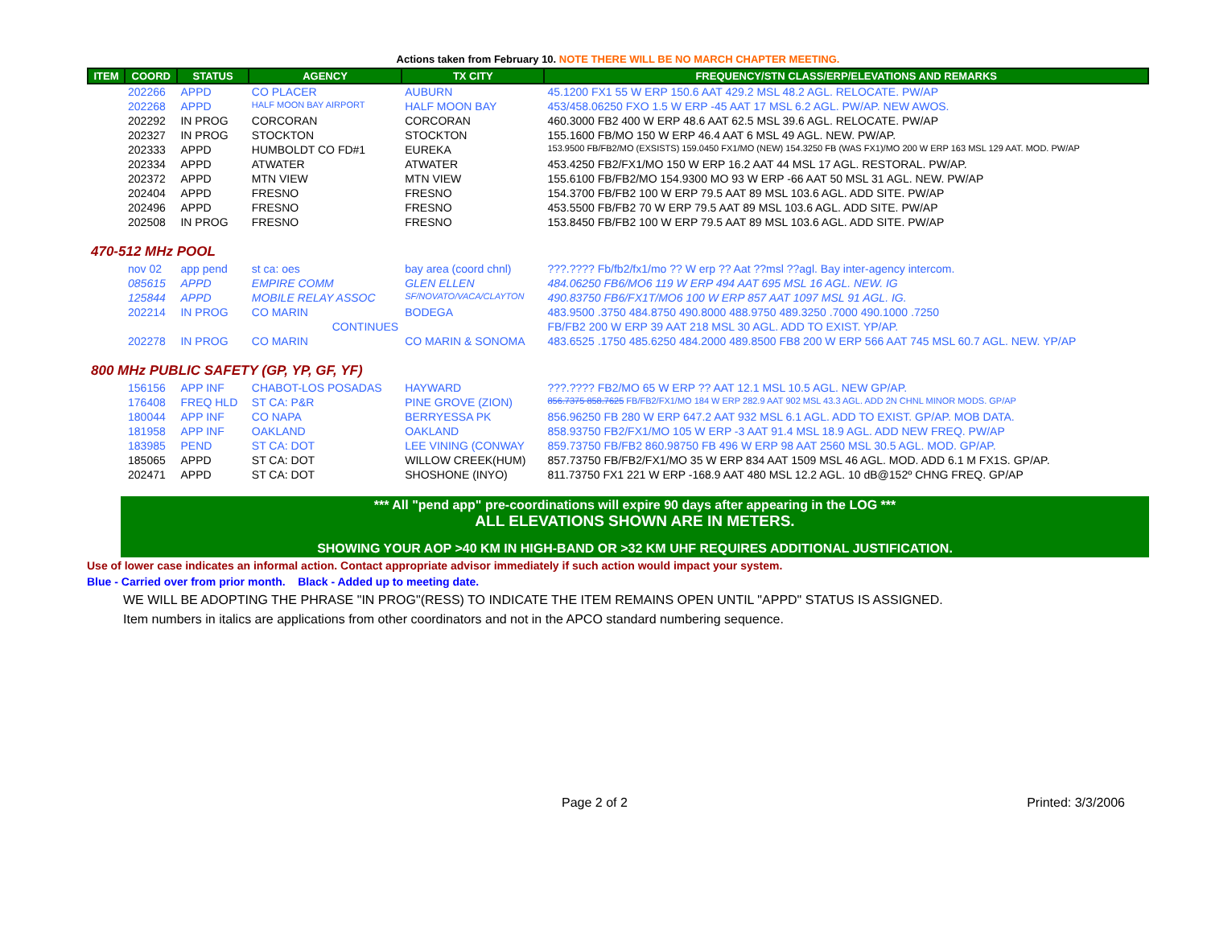Actions taken from February 10. NOTE THERE WILL BE NO MARCH CHAPTER MEETING.
| ITEM | COORD | STATUS | AGENCY | TX CITY | FREQUENCY/STN CLASS/ERP/ELEVATIONS AND REMARKS |
| --- | --- | --- | --- | --- | --- |
| | 202266 | APPD | CO PLACER | AUBURN | 45.1200 FX1 55 W ERP 150.6 AAT 429.2 MSL 48.2 AGL. RELOCATE. PW/AP |
| | 202268 | APPD | HALF MOON BAY AIRPORT | HALF MOON BAY | 453/458.06250 FXO 1.5 W ERP -45 AAT 17 MSL 6.2 AGL. PW/AP. NEW AWOS. |
| | 202292 | IN PROG | CORCORAN | CORCORAN | 460.3000 FB2 400 W ERP 48.6 AAT 62.5 MSL 39.6 AGL. RELOCATE. PW/AP |
| | 202327 | IN PROG | STOCKTON | STOCKTON | 155.1600 FB/MO 150 W ERP 46.4 AAT 6 MSL 49 AGL. NEW. PW/AP. |
| | 202333 | APPD | HUMBOLDT CO FD#1 | EUREKA | 153.9500 FB/FB2/MO (EXSISTS) 159.0450 FX1/MO (NEW) 154.3250 FB (WAS FX1)/MO 200 W ERP 163 MSL 129 AAT. MOD. PW/AP |
| | 202334 | APPD | ATWATER | ATWATER | 453.4250 FB2/FX1/MO 150 W ERP 16.2 AAT 44 MSL 17 AGL. RESTORAL. PW/AP. |
| | 202372 | APPD | MTN VIEW | MTN VIEW | 155.6100 FB/FB2/MO 154.9300 MO 93 W ERP -66 AAT 50 MSL 31 AGL. NEW. PW/AP |
| | 202404 | APPD | FRESNO | FRESNO | 154.3700 FB/FB2 100 W ERP 79.5 AAT 89 MSL 103.6 AGL. ADD SITE. PW/AP |
| | 202496 | APPD | FRESNO | FRESNO | 453.5500 FB/FB2 70 W ERP 79.5 AAT 89 MSL 103.6 AGL. ADD SITE. PW/AP |
| | 202508 | IN PROG | FRESNO | FRESNO | 153.8450 FB/FB2 100 W ERP 79.5 AAT 89 MSL 103.6 AGL. ADD SITE. PW/AP |
| 470-512 MHz POOL | | | | | |
| | nov 02 | app pend | st ca: oes | bay area (coord chnl) | ???.???? Fb/fb2/fx1/mo ?? W erp ?? Aat ??msl ??agl. Bay inter-agency intercom. |
| | 085615 | APPD | EMPIRE COMM | GLEN ELLEN | 484.06250 FB6/MO6 119 W ERP 494 AAT 695 MSL 16 AGL. NEW. IG |
| | 125844 | APPD | MOBILE RELAY ASSOC | SF/NOVATO/VACA/CLAYTON | 490.83750 FB6/FX1T/MO6 100 W ERP 857 AAT 1097 MSL 91 AGL. IG. |
| | 202214 | IN PROG | CO MARIN | BODEGA | 483.9500 .3750 484.8750 490.8000 488.9750 489.3250 .7000 490.1000 .7250 |
| | | | CONTINUES | | FB/FB2 200 W ERP 39 AAT 218 MSL 30 AGL. ADD TO EXIST. YP/AP. |
| | 202278 | IN PROG | CO MARIN | CO MARIN & SONOMA | 483.6525 .1750 485.6250 484.2000 489.8500 FB8 200 W ERP 566 AAT 745 MSL 60.7 AGL. NEW. YP/AP |
| 800 MHz PUBLIC SAFETY (GP, YP, GF, YF) | | | | | |
| | 156156 | APP INF | CHABOT-LOS POSADAS | HAYWARD | ???.???? FB2/MO 65 W ERP ?? AAT 12.1 MSL 10.5 AGL. NEW GP/AP. |
| | 176408 | FREQ HLD | ST CA: P&R | PINE GROVE (ZION) | 856.7375 858.7625 FB/FB2/FX1/MO 184 W ERP 282.9 AAT 902 MSL 43.3 AGL. ADD 2N CHNL MINOR MODS. GP/AP |
| | 180044 | APP INF | CO NAPA | BERRYESSA PK | 856.96250 FB 280 W ERP 647.2 AAT 932 MSL 6.1 AGL. ADD TO EXIST. GP/AP. MOB DATA. |
| | 181958 | APP INF | OAKLAND | OAKLAND | 858.93750 FB2/FX1/MO 105 W ERP -3 AAT 91.4 MSL 18.9 AGL. ADD NEW FREQ. PW/AP |
| | 183985 | PEND | ST CA: DOT | LEE VINING (CONWAY | 859.73750 FB/FB2 860.98750 FB 496 W ERP 98 AAT 2560 MSL 30.5 AGL. MOD. GP/AP. |
| | 185065 | APPD | ST CA: DOT | WILLOW CREEK(HUM) | 857.73750 FB/FB2/FX1/MO 35 W ERP 834 AAT 1509 MSL 46 AGL. MOD. ADD 6.1 M FX1S. GP/AP. |
| | 202471 | APPD | ST CA: DOT | SHOSHONE (INYO) | 811.73750 FX1 221 W ERP -168.9 AAT 480 MSL 12.2 AGL. 10 dB@152º CHNG FREQ. GP/AP |
*** All "pend app" pre-coordinations will expire 90 days after appearing in the LOG ***
ALL ELEVATIONS SHOWN ARE IN METERS.
SHOWING YOUR AOP >40 KM IN HIGH-BAND OR >32 KM UHF REQUIRES ADDITIONAL JUSTIFICATION.
Use of lower case indicates an informal action. Contact appropriate advisor immediately if such action would impact your system.
Blue - Carried over from prior month. Black - Added up to meeting date.
WE WILL BE ADOPTING THE PHRASE "IN PROG"(RESS) TO INDICATE THE ITEM REMAINS OPEN UNTIL "APPD" STATUS IS ASSIGNED.
Item numbers in italics are applications from other coordinators and not in the APCO standard numbering sequence.
Page 2 of 2 Printed: 3/3/2006